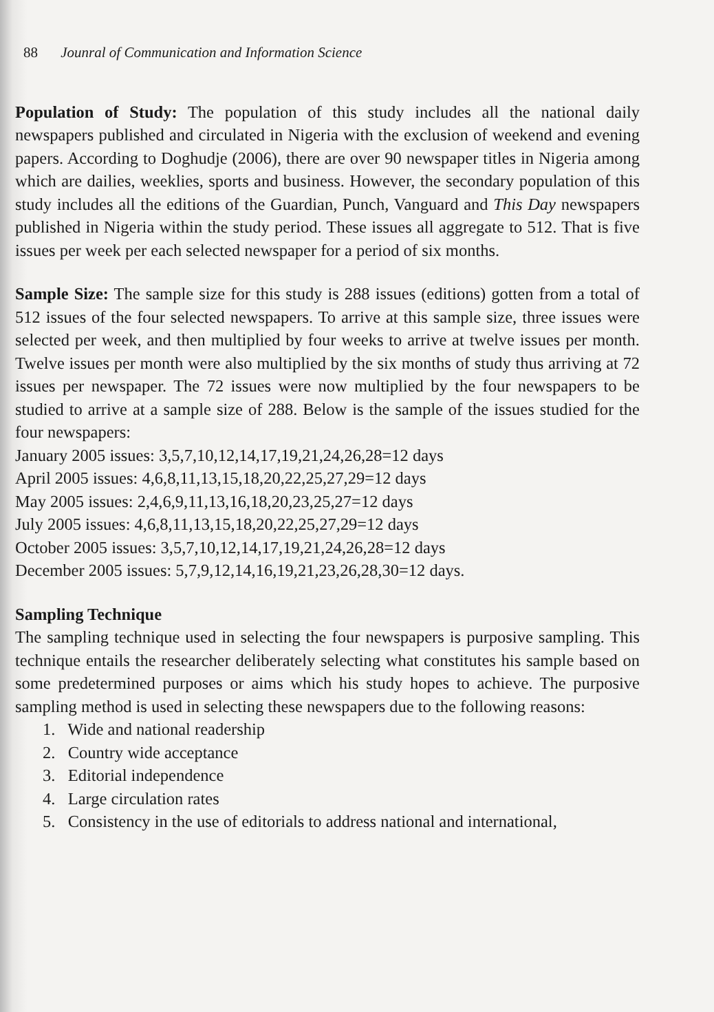88 Jounral of Communication and Information Science
Population of Study: The population of this study includes all the national daily newspapers published and circulated in Nigeria with the exclusion of weekend and evening papers. According to Doghudje (2006), there are over 90 newspaper titles in Nigeria among which are dailies, weeklies, sports and business. However, the secondary population of this study includes all the editions of the Guardian, Punch, Vanguard and This Day newspapers published in Nigeria within the study period. These issues all aggregate to 512. That is five issues per week per each selected newspaper for a period of six months.
Sample Size: The sample size for this study is 288 issues (editions) gotten from a total of 512 issues of the four selected newspapers. To arrive at this sample size, three issues were selected per week, and then multiplied by four weeks to arrive at twelve issues per month. Twelve issues per month were also multiplied by the six months of study thus arriving at 72 issues per newspaper. The 72 issues were now multiplied by the four newspapers to be studied to arrive at a sample size of 288. Below is the sample of the issues studied for the four newspapers:
January 2005 issues: 3,5,7,10,12,14,17,19,21,24,26,28=12 days
April 2005 issues: 4,6,8,11,13,15,18,20,22,25,27,29=12 days
May 2005 issues: 2,4,6,9,11,13,16,18,20,23,25,27=12 days
July 2005 issues: 4,6,8,11,13,15,18,20,22,25,27,29=12 days
October 2005 issues: 3,5,7,10,12,14,17,19,21,24,26,28=12 days
December 2005 issues: 5,7,9,12,14,16,19,21,23,26,28,30=12 days.
Sampling Technique
The sampling technique used in selecting the four newspapers is purposive sampling. This technique entails the researcher deliberately selecting what constitutes his sample based on some predetermined purposes or aims which his study hopes to achieve. The purposive sampling method is used in selecting these newspapers due to the following reasons:
1. Wide and national readership
2. Country wide acceptance
3. Editorial independence
4. Large circulation rates
5. Consistency in the use of editorials to address national and international,